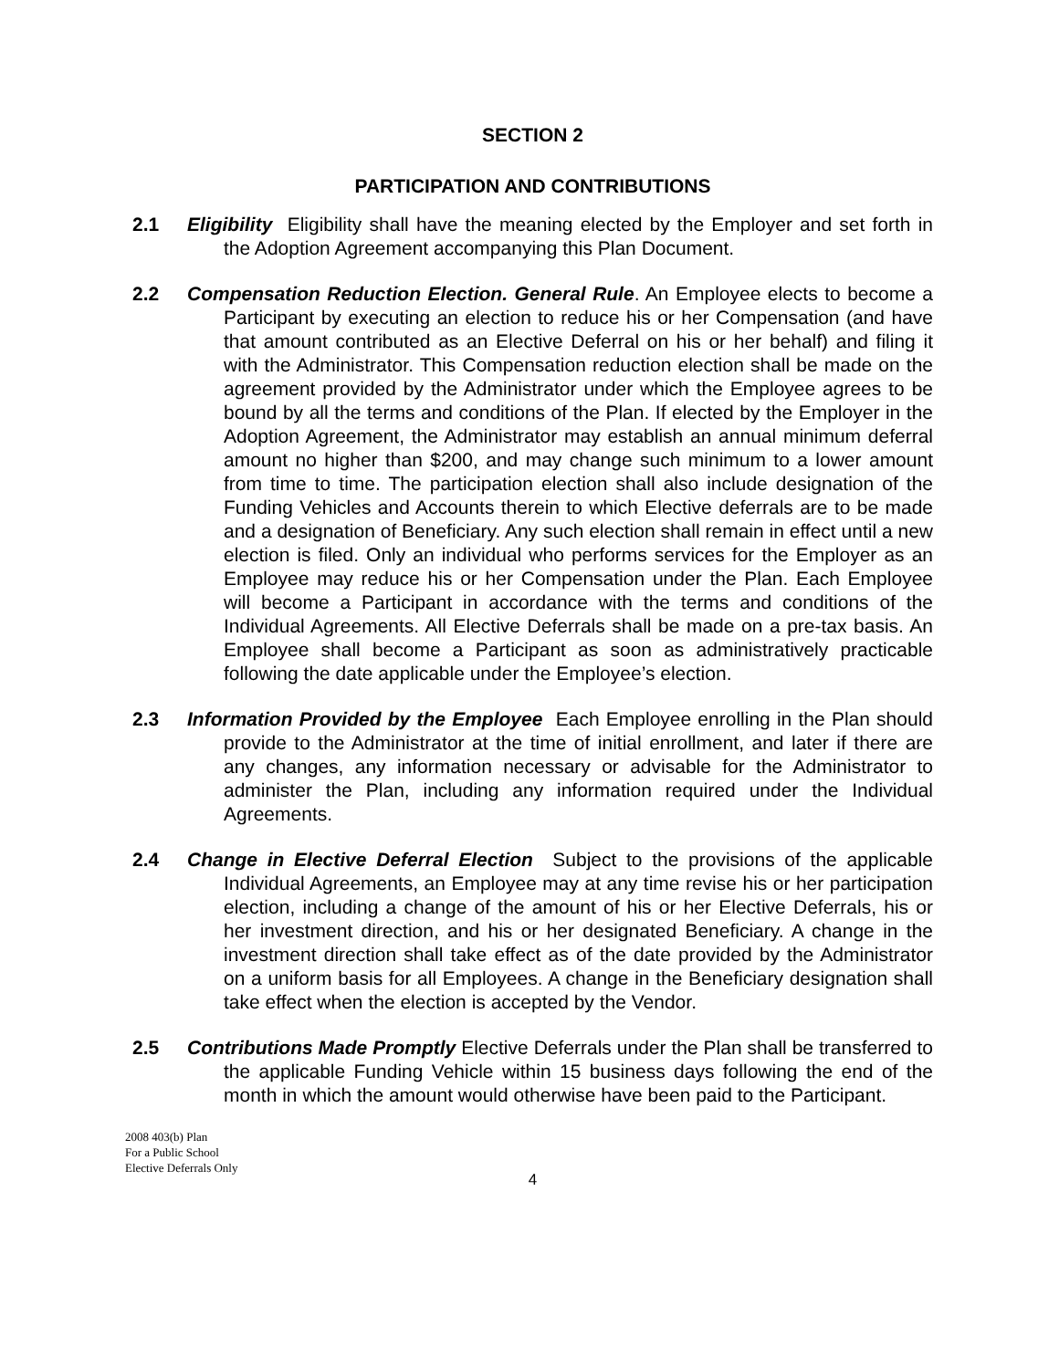SECTION 2
PARTICIPATION AND CONTRIBUTIONS
2.1 Eligibility Eligibility shall have the meaning elected by the Employer and set forth in the Adoption Agreement accompanying this Plan Document.
2.2 Compensation Reduction Election. General Rule. An Employee elects to become a Participant by executing an election to reduce his or her Compensation (and have that amount contributed as an Elective Deferral on his or her behalf) and filing it with the Administrator. This Compensation reduction election shall be made on the agreement provided by the Administrator under which the Employee agrees to be bound by all the terms and conditions of the Plan. If elected by the Employer in the Adoption Agreement, the Administrator may establish an annual minimum deferral amount no higher than $200, and may change such minimum to a lower amount from time to time. The participation election shall also include designation of the Funding Vehicles and Accounts therein to which Elective deferrals are to be made and a designation of Beneficiary. Any such election shall remain in effect until a new election is filed. Only an individual who performs services for the Employer as an Employee may reduce his or her Compensation under the Plan. Each Employee will become a Participant in accordance with the terms and conditions of the Individual Agreements. All Elective Deferrals shall be made on a pre-tax basis. An Employee shall become a Participant as soon as administratively practicable following the date applicable under the Employee’s election.
2.3 Information Provided by the Employee Each Employee enrolling in the Plan should provide to the Administrator at the time of initial enrollment, and later if there are any changes, any information necessary or advisable for the Administrator to administer the Plan, including any information required under the Individual Agreements.
2.4 Change in Elective Deferral Election Subject to the provisions of the applicable Individual Agreements, an Employee may at any time revise his or her participation election, including a change of the amount of his or her Elective Deferrals, his or her investment direction, and his or her designated Beneficiary. A change in the investment direction shall take effect as of the date provided by the Administrator on a uniform basis for all Employees. A change in the Beneficiary designation shall take effect when the election is accepted by the Vendor.
2.5 Contributions Made Promptly Elective Deferrals under the Plan shall be transferred to the applicable Funding Vehicle within 15 business days following the end of the month in which the amount would otherwise have been paid to the Participant.
2008 403(b) Plan
For a Public School
Elective Deferrals Only
4